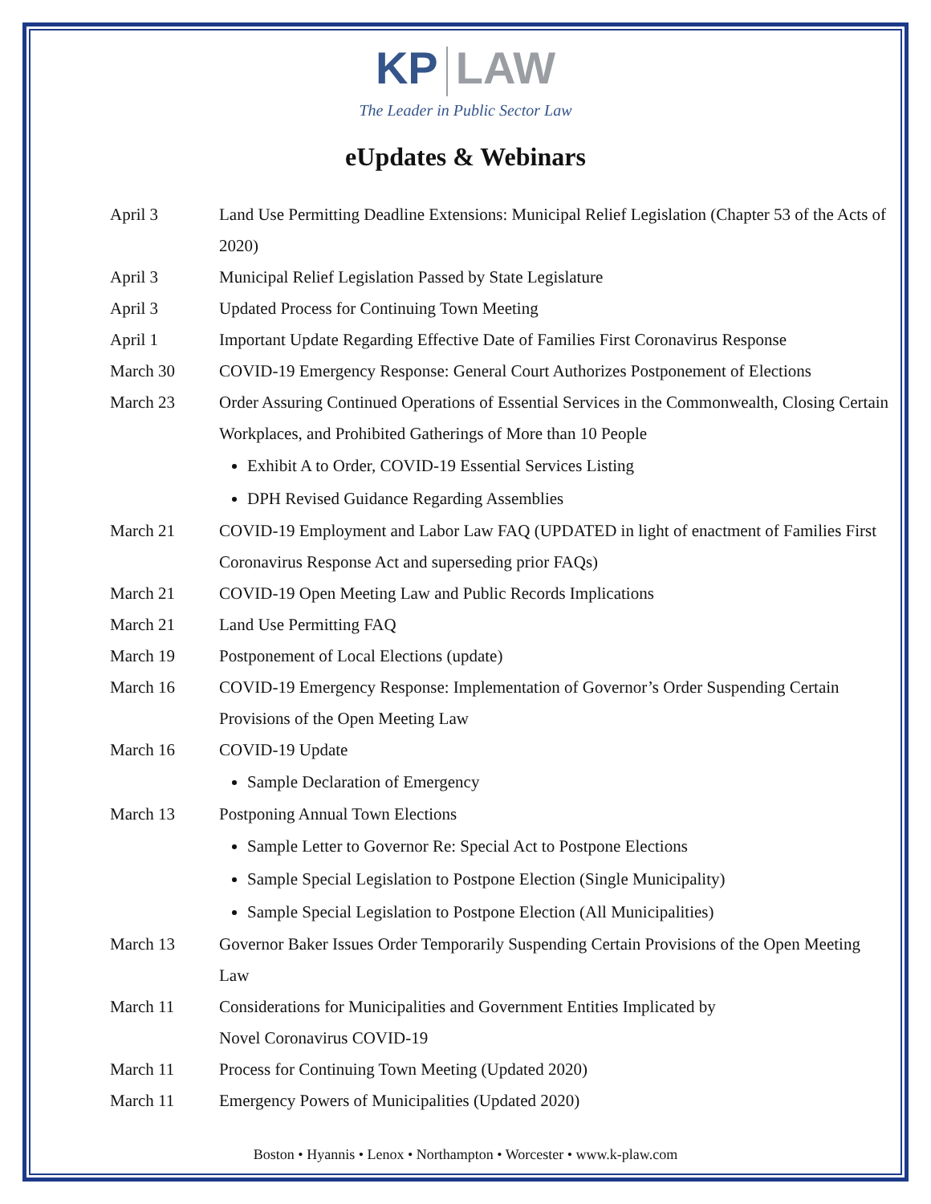KP LAW
The Leader in Public Sector Law
eUpdates & Webinars
April 3 Land Use Permitting Deadline Extensions: Municipal Relief Legislation (Chapter 53 of the Acts of 2020)
April 3 Municipal Relief Legislation Passed by State Legislature
April 3 Updated Process for Continuing Town Meeting
April 1 Important Update Regarding Effective Date of Families First Coronavirus Response
March 30 COVID-19 Emergency Response: General Court Authorizes Postponement of Elections
March 23 Order Assuring Continued Operations of Essential Services in the Commonwealth, Closing Certain Workplaces, and Prohibited Gatherings of More than 10 People
Exhibit A to Order, COVID-19 Essential Services Listing
DPH Revised Guidance Regarding Assemblies
March 21 COVID-19 Employment and Labor Law FAQ (UPDATED in light of enactment of Families First Coronavirus Response Act and superseding prior FAQs)
March 21 COVID-19 Open Meeting Law and Public Records Implications
March 21 Land Use Permitting FAQ
March 19 Postponement of Local Elections (update)
March 16 COVID-19 Emergency Response: Implementation of Governor’s Order Suspending Certain Provisions of the Open Meeting Law
March 16 COVID-19 Update
Sample Declaration of Emergency
March 13 Postponing Annual Town Elections
Sample Letter to Governor Re: Special Act to Postpone Elections
Sample Special Legislation to Postpone Election (Single Municipality)
Sample Special Legislation to Postpone Election (All Municipalities)
March 13 Governor Baker Issues Order Temporarily Suspending Certain Provisions of the Open Meeting Law
March 11 Considerations for Municipalities and Government Entities Implicated by
Novel Coronavirus COVID-19
March 11 Process for Continuing Town Meeting (Updated 2020)
March 11 Emergency Powers of Municipalities (Updated 2020)
Boston • Hyannis • Lenox • Northampton • Worcester • www.k-plaw.com